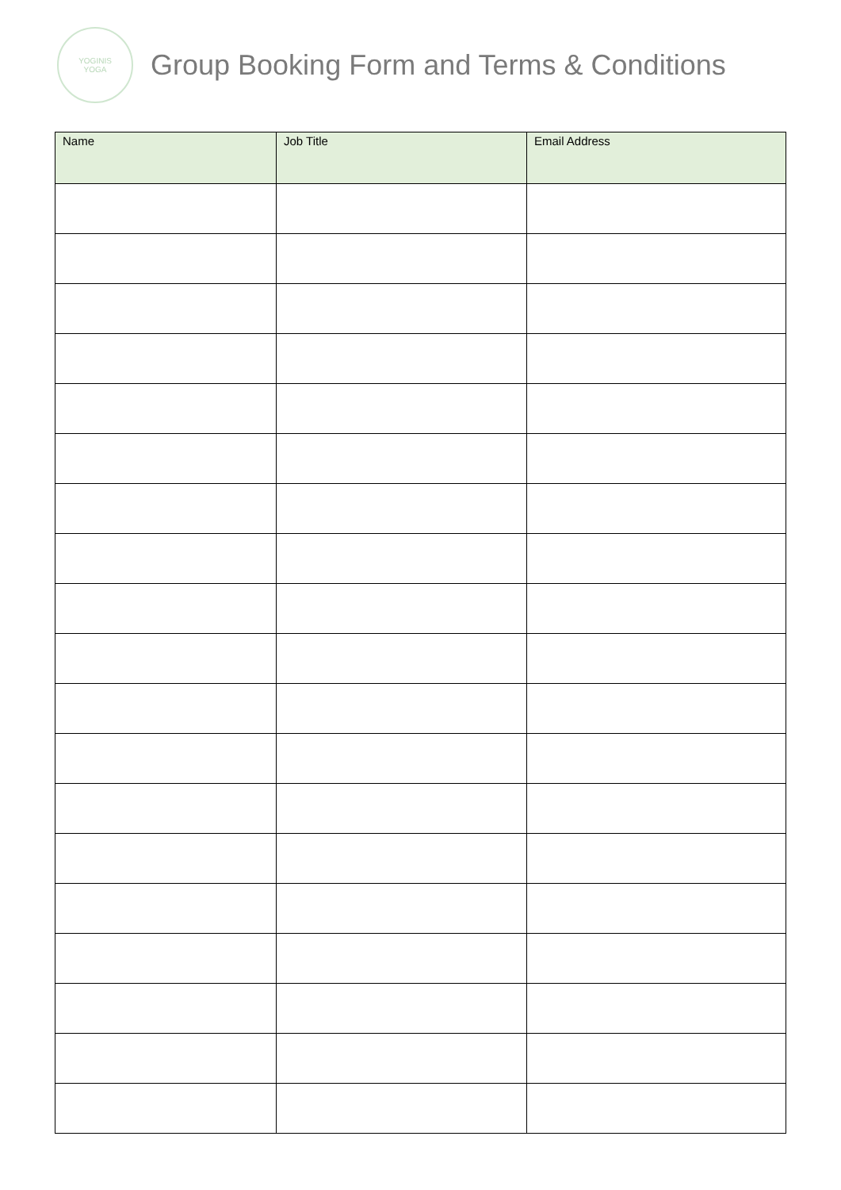YOGINIS
YOGA
Group Booking Form and Terms & Conditions
| Name | Job Title | Email Address |
| --- | --- | --- |